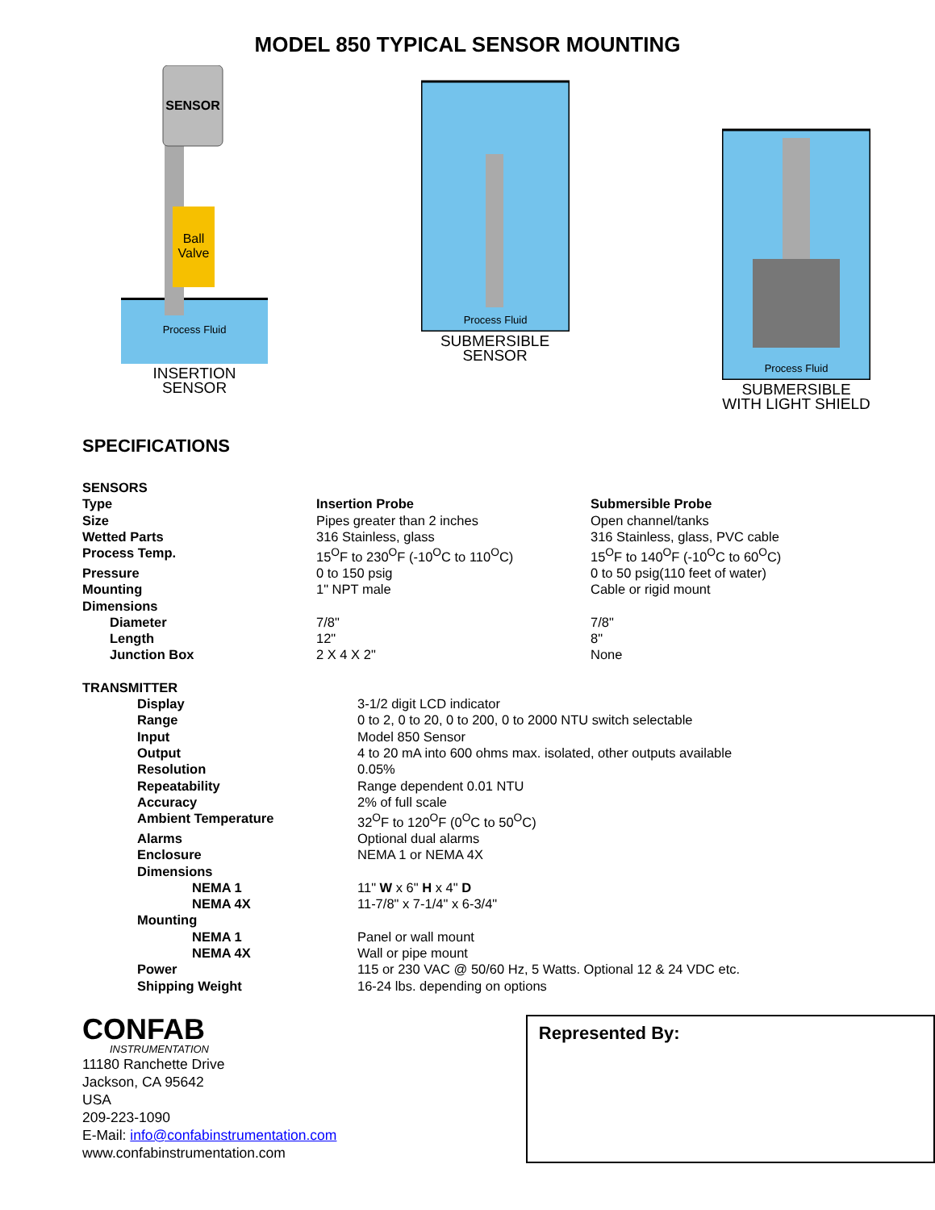MODEL 850 TYPICAL SENSOR MOUNTING
SENSOR
Ball
Valve
Process Fluid
INSERTION
SENSOR
Process Fluid
SUBMERSIBLE
SENSOR
Process Fluid
SUBMERSIBLE
WITH LIGHT SHIELD
SPECIFICATIONS
| SENSORS | | |
| Type | Insertion Probe | Submersible Probe |
| Size | Pipes greater than 2 inches | Open channel/tanks |
| Wetted Parts | 316 Stainless, glass | 316 Stainless, glass, PVC cable |
| Process Temp. | 15<sup>O</sup>F to 230<sup>O</sup>F (-10<sup>O</sup>C to 110<sup>O</sup>C) | 15<sup>O</sup>F to 140<sup>O</sup>F (-10<sup>O</sup>C to 60<sup>O</sup>C) |
| Pressure | 0 to 150 psig | 0 to 50 psig(110 feet of water) |
| Mounting | 1" NPT male | Cable or rigid mount |
| Dimensions | | |
| Diameter | 7/8" | 7/8" |
| Length | 12" | 8" |
| Junction Box | 2 X 4 X 2" | None |
| TRANSMITTER | |
| Display | 3-1/2 digit LCD indicator |
| Range | 0 to 2, 0 to 20, 0 to 200, 0 to 2000 NTU switch selectable |
| Input | Model 850 Sensor |
| Output | 4 to 20 mA into 600 ohms max. isolated, other outputs available |
| Resolution | 0.05% |
| Repeatability | Range dependent 0.01 NTU |
| Accuracy | 2% of full scale |
| Ambient Temperature | 32<sup>O</sup>F to 120<sup>O</sup>F (0<sup>O</sup>C to 50<sup>O</sup>C) |
| Alarms | Optional dual alarms |
| Enclosure | NEMA 1 or NEMA 4X |
| Dimensions | |
| NEMA 1 | 11" W x 6" H x 4" D |
| NEMA 4X | 11-7/8" x 7-1/4" x 6-3/4" |
| Mounting | |
| NEMA 1 | Panel or wall mount |
| NEMA 4X | Wall or pipe mount |
| Power | 115 or 230 VAC @ 50/60 Hz, 5 Watts. Optional 12 & 24 VDC etc. |
| Shipping Weight | 16-24 lbs. depending on options |
CONFAB
INSTRUMENTATION
11180 Ranchette Drive
Jackson, CA 95642
USA
209-223-1090
E-Mail: info@confabinstrumentation.com
www.confabinstrumentation.com
Represented By: